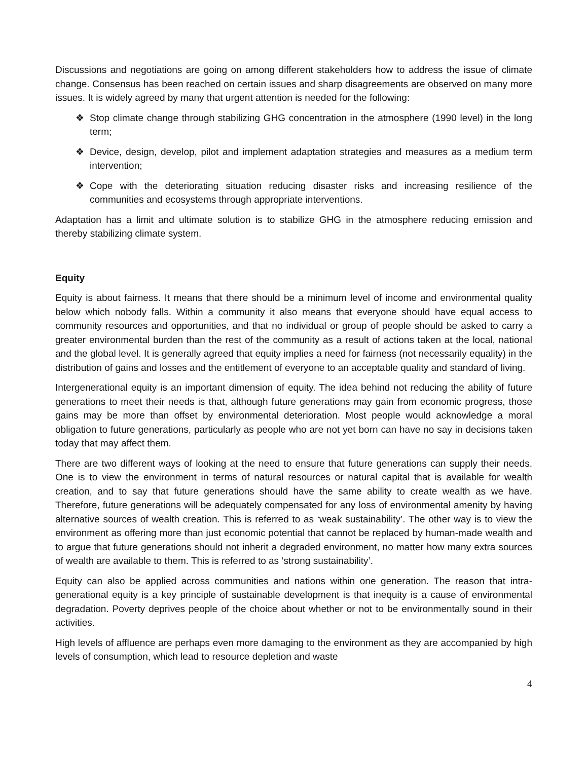Discussions and negotiations are going on among different stakeholders how to address the issue of climate change. Consensus has been reached on certain issues and sharp disagreements are observed on many more issues. It is widely agreed by many that urgent attention is needed for the following:
❖ Stop climate change through stabilizing GHG concentration in the atmosphere (1990 level) in the long term;
❖ Device, design, develop, pilot and implement adaptation strategies and measures as a medium term intervention;
❖ Cope with the deteriorating situation reducing disaster risks and increasing resilience of the communities and ecosystems through appropriate interventions.
Adaptation has a limit and ultimate solution is to stabilize GHG in the atmosphere reducing emission and thereby stabilizing climate system.
Equity
Equity is about fairness. It means that there should be a minimum level of income and environmental quality below which nobody falls. Within a community it also means that everyone should have equal access to community resources and opportunities, and that no individual or group of people should be asked to carry a greater environmental burden than the rest of the community as a result of actions taken at the local, national and the global level. It is generally agreed that equity implies a need for fairness (not necessarily equality) in the distribution of gains and losses and the entitlement of everyone to an acceptable quality and standard of living.
Intergenerational equity is an important dimension of equity. The idea behind not reducing the ability of future generations to meet their needs is that, although future generations may gain from economic progress, those gains may be more than offset by environmental deterioration. Most people would acknowledge a moral obligation to future generations, particularly as people who are not yet born can have no say in decisions taken today that may affect them.
There are two different ways of looking at the need to ensure that future generations can supply their needs. One is to view the environment in terms of natural resources or natural capital that is available for wealth creation, and to say that future generations should have the same ability to create wealth as we have. Therefore, future generations will be adequately compensated for any loss of environmental amenity by having alternative sources of wealth creation. This is referred to as ‘weak sustainability’. The other way is to view the environment as offering more than just economic potential that cannot be replaced by human-made wealth and to argue that future generations should not inherit a degraded environment, no matter how many extra sources of wealth are available to them. This is referred to as ‘strong sustainability’.
Equity can also be applied across communities and nations within one generation. The reason that intra-generational equity is a key principle of sustainable development is that inequity is a cause of environmental degradation. Poverty deprives people of the choice about whether or not to be environmentally sound in their activities.
High levels of affluence are perhaps even more damaging to the environment as they are accompanied by high levels of consumption, which lead to resource depletion and waste
4